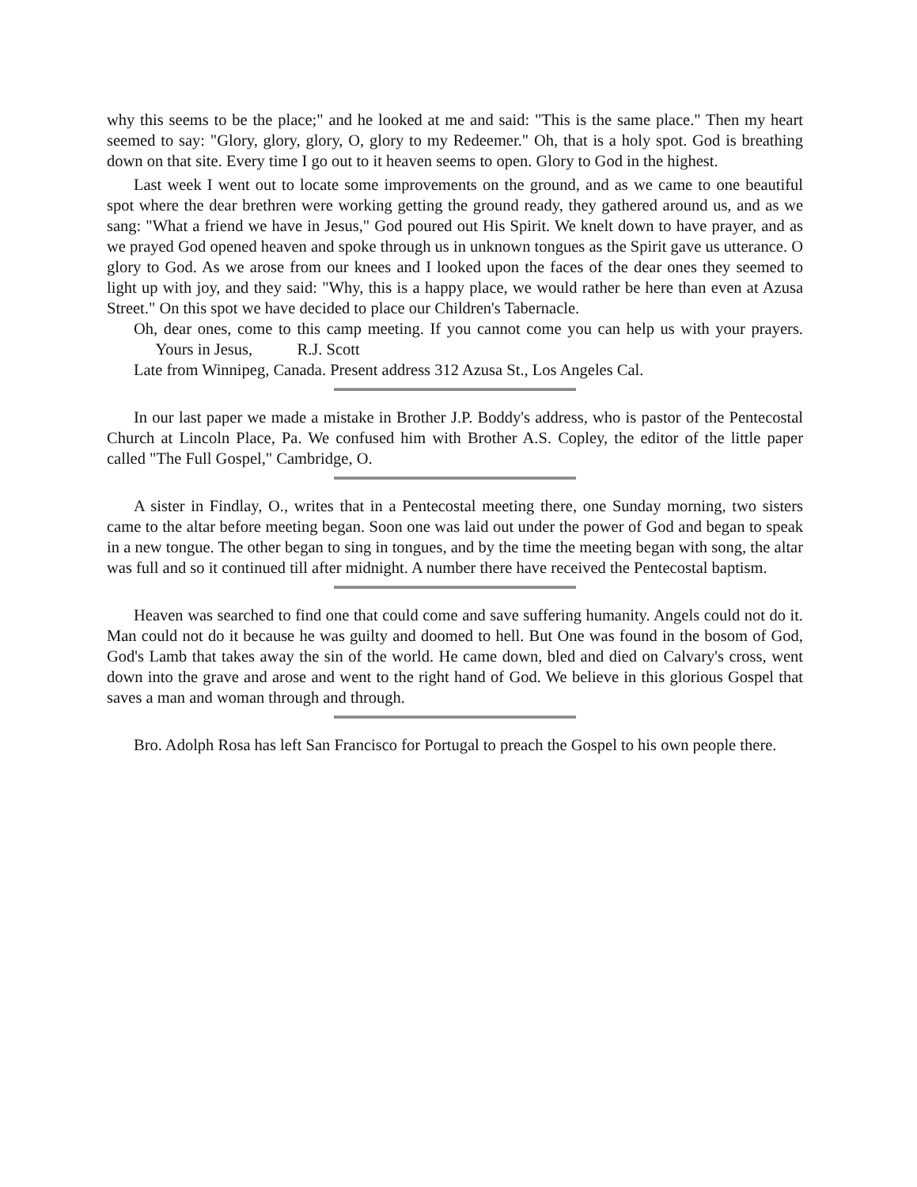why this seems to be the place;" and he looked at me and said: "This is the same place." Then my heart seemed to say: "Glory, glory, glory, O, glory to my Redeemer." Oh, that is a holy spot. God is breathing down on that site. Every time I go out to it heaven seems to open. Glory to God in the highest.
Last week I went out to locate some improvements on the ground, and as we came to one beautiful spot where the dear brethren were working getting the ground ready, they gathered around us, and as we sang: "What a friend we have in Jesus," God poured out His Spirit. We knelt down to have prayer, and as we prayed God opened heaven and spoke through us in unknown tongues as the Spirit gave us utterance. O glory to God. As we arose from our knees and I looked upon the faces of the dear ones they seemed to light up with joy, and they said: "Why, this is a happy place, we would rather be here than even at Azusa Street." On this spot we have decided to place our Children's Tabernacle.
Oh, dear ones, come to this camp meeting. If you cannot come you can help us with your prayers. Yours in Jesus, R.J. Scott
Late from Winnipeg, Canada. Present address 312 Azusa St., Los Angeles Cal.
In our last paper we made a mistake in Brother J.P. Boddy's address, who is pastor of the Pentecostal Church at Lincoln Place, Pa. We confused him with Brother A.S. Copley, the editor of the little paper called "The Full Gospel," Cambridge, O.
A sister in Findlay, O., writes that in a Pentecostal meeting there, one Sunday morning, two sisters came to the altar before meeting began. Soon one was laid out under the power of God and began to speak in a new tongue. The other began to sing in tongues, and by the time the meeting began with song, the altar was full and so it continued till after midnight. A number there have received the Pentecostal baptism.
Heaven was searched to find one that could come and save suffering humanity. Angels could not do it. Man could not do it because he was guilty and doomed to hell. But One was found in the bosom of God, God's Lamb that takes away the sin of the world. He came down, bled and died on Calvary's cross, went down into the grave and arose and went to the right hand of God. We believe in this glorious Gospel that saves a man and woman through and through.
Bro. Adolph Rosa has left San Francisco for Portugal to preach the Gospel to his own people there.